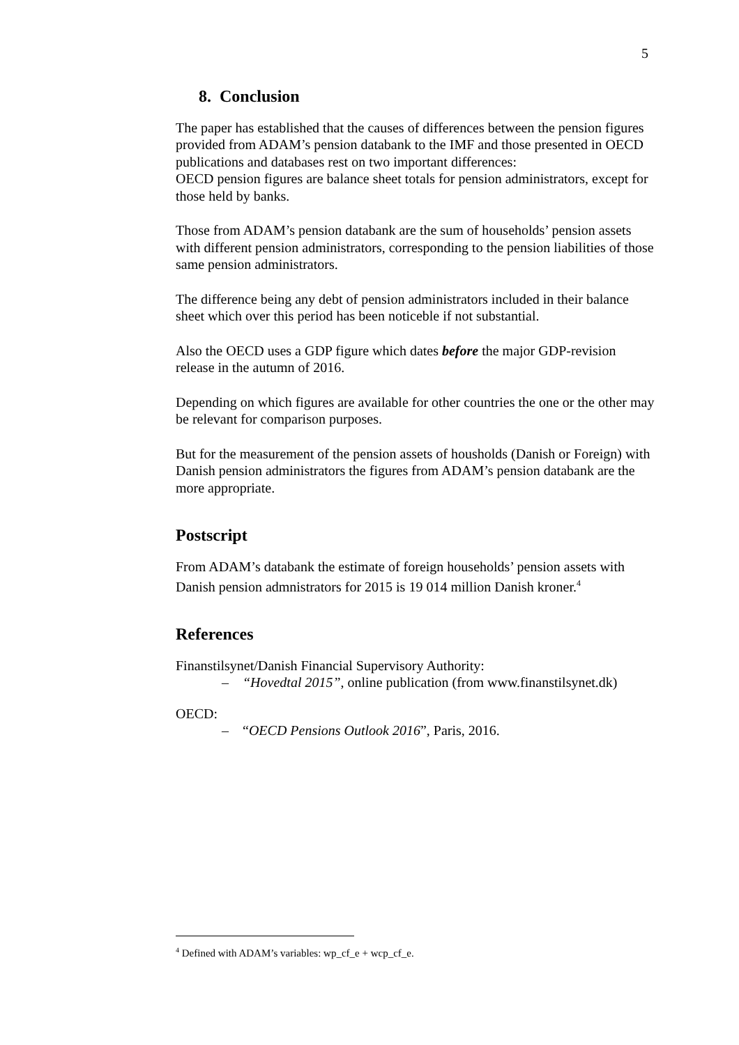5
8. Conclusion
The paper has established that the causes of differences between the pension figures provided from ADAM’s pension databank to the IMF and those presented in OECD publications and databases rest on two important differences:
OECD pension figures are balance sheet totals for pension administrators, except for those held by banks.
Those from ADAM’s pension databank are the sum of households’ pension assets with different pension administrators, corresponding to the pension liabilities of those same pension administrators.
The difference being any debt of pension administrators included in their balance sheet which over this period has been noticeble if not substantial.
Also the OECD uses a GDP figure which dates before the major GDP-revision release in the autumn of 2016.
Depending on which figures are available for other countries the one or the other may be relevant for comparison purposes.
But for the measurement of the pension assets of housholds (Danish or Foreign) with Danish pension administrators the figures from ADAM’s pension databank are the more appropriate.
Postscript
From ADAM’s databank the estimate of foreign households’ pension assets with Danish pension admnistrators for 2015 is 19 014 million Danish kroner.<sup>4</sup>
References
Finanstilsynet/Danish Financial Supervisory Authority:
– “Hovedtal 2015”, online publication (from www.finanstilsynet.dk)
OECD:
– “OECD Pensions Outlook 2016”, Paris, 2016.
<sup>4</sup> Defined with ADAM’s variables: wp_cf_e + wcp_cf_e.